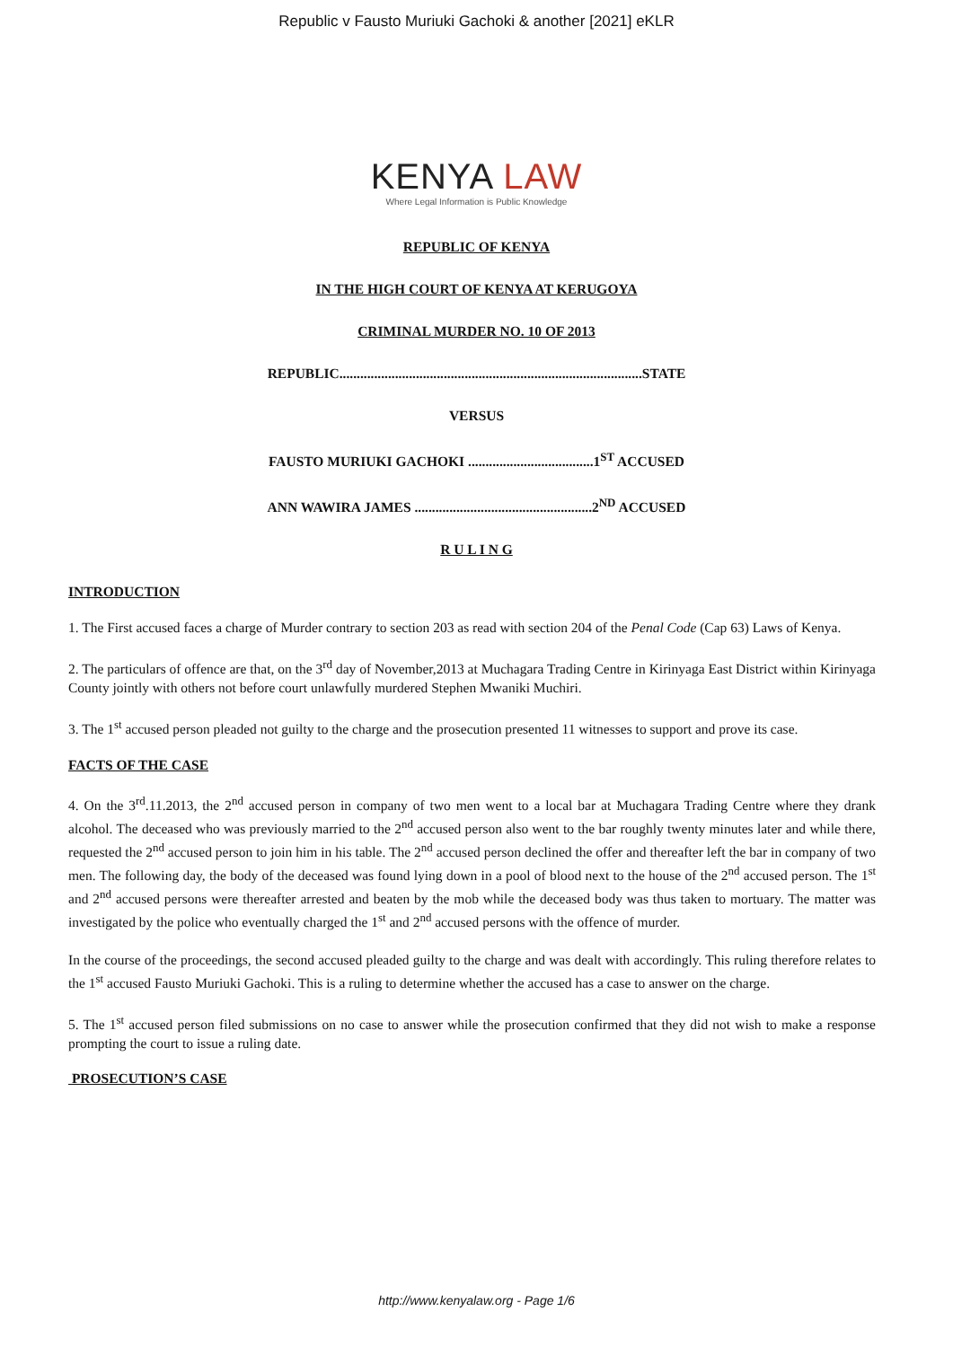Republic v Fausto Muriuki Gachoki & another [2021] eKLR
KENYA LAW
Where Legal Information is Public Knowledge
REPUBLIC OF KENYA
IN THE HIGH COURT OF KENYA AT KERUGOYA
CRIMINAL MURDER NO. 10 OF 2013
REPUBLIC.......................................................................................STATE
VERSUS
FAUSTO MURIUKI GACHOKI ....................................1<sup>ST</sup> ACCUSED
ANN WAWIRA JAMES ...................................................2<sup>ND</sup> ACCUSED
R U L I N G
INTRODUCTION
1. The First accused faces a charge of Murder contrary to section 203 as read with section 204 of the Penal Code (Cap 63) Laws of Kenya.
2. The particulars of offence are that, on the 3<sup>rd</sup> day of November,2013 at Muchagara Trading Centre in Kirinyaga East District within Kirinyaga County jointly with others not before court unlawfully murdered Stephen Mwaniki Muchiri.
3. The 1<sup>st</sup> accused person pleaded not guilty to the charge and the prosecution presented 11 witnesses to support and prove its case.
FACTS OF THE CASE
4. On the 3<sup>rd</sup>.11.2013, the 2<sup>nd</sup> accused person in company of two men went to a local bar at Muchagara Trading Centre where they drank alcohol. The deceased who was previously married to the 2<sup>nd</sup> accused person also went to the bar roughly twenty minutes later and while there, requested the 2<sup>nd</sup> accused person to join him in his table. The 2<sup>nd</sup> accused person declined the offer and thereafter left the bar in company of two men. The following day, the body of the deceased was found lying down in a pool of blood next to the house of the 2<sup>nd</sup> accused person. The 1<sup>st</sup> and 2<sup>nd</sup> accused persons were thereafter arrested and beaten by the mob while the deceased body was thus taken to mortuary. The matter was investigated by the police who eventually charged the 1<sup>st</sup> and 2<sup>nd</sup> accused persons with the offence of murder.
In the course of the proceedings, the second accused pleaded guilty to the charge and was dealt with accordingly. This ruling therefore relates to the 1<sup>st</sup> accused Fausto Muriuki Gachoki. This is a ruling to determine whether the accused has a case to answer on the charge.
5. The 1<sup>st</sup> accused person filed submissions on no case to answer while the prosecution confirmed that they did not wish to make a response prompting the court to issue a ruling date.
PROSECUTION’S CASE
http://www.kenyalaw.org - Page 1/6